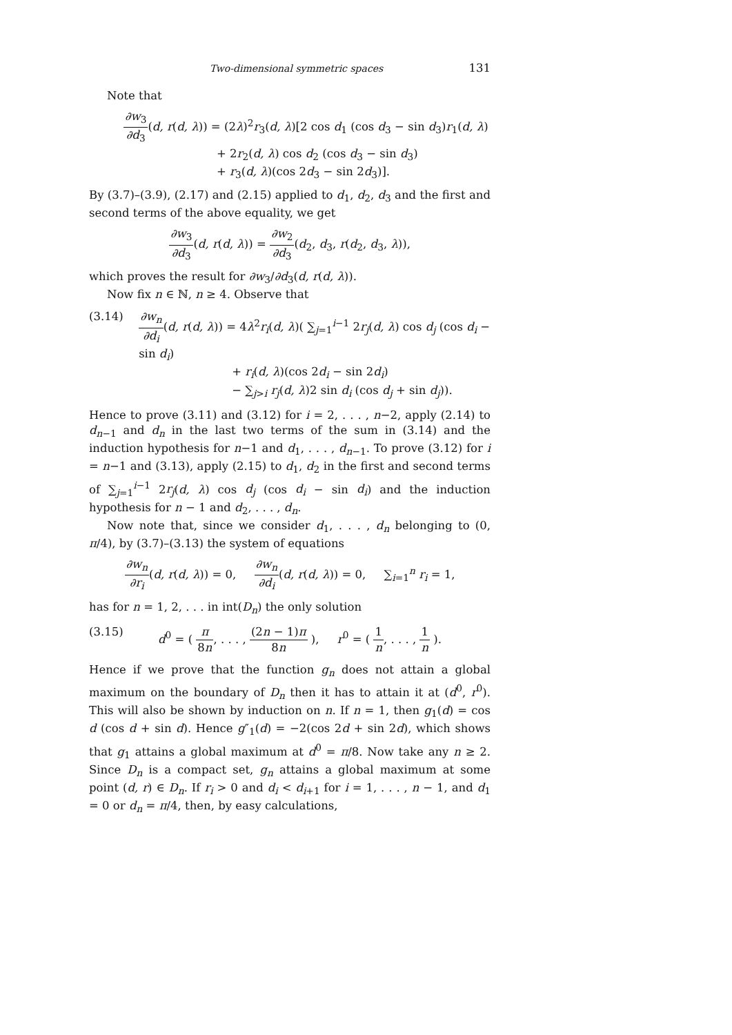Two-dimensional symmetric spaces 131
Note that
∂w<sub>3</sub> ∂d<sub>3</sub>(d, r(d, λ)) = (2λ)<sup>2</sup>r<sub>3</sub>(d, λ)[2 cos d<sub>1</sub> (cos d<sub>3</sub> − sin d<sub>3</sub>)r<sub>1</sub>(d, λ)
+ 2r<sub>2</sub>(d, λ) cos d<sub>2</sub> (cos d<sub>3</sub> − sin d<sub>3</sub>)
+ r<sub>3</sub>(d, λ)(cos 2d<sub>3</sub> − sin 2d<sub>3</sub>)].
By (3.7)–(3.9), (2.17) and (2.15) applied to d<sub>1</sub>, d<sub>2</sub>, d<sub>3</sub> and the first and second terms of the above equality, we get
∂w<sub>3</sub> ∂d<sub>3</sub>(d, r(d, λ)) = ∂w<sub>2</sub> ∂d<sub>3</sub>(d<sub>2</sub>, d<sub>3</sub>, r(d<sub>2</sub>, d<sub>3</sub>, λ)),
which proves the result for ∂w<sub>3</sub>/∂d<sub>3</sub>(d, r(d, λ)).
Now fix n ∈ ℕ, n ≥ 4. Observe that
(3.14) ∂w<sub>n</sub> ∂d<sub>i</sub>(d, r(d, λ)) = 4λ<sup>2</sup>r<sub>i</sub>(d, λ)( ∑<sub>j=1</sub><sup>i−1</sup> 2r<sub>j</sub>(d, λ) cos d<sub>j</sub> (cos d<sub>i</sub> − sin d<sub>i</sub>)
+ r<sub>i</sub>(d, λ)(cos 2d<sub>i</sub> − sin 2d<sub>i</sub>)
− ∑<sub>j>i</sub> r<sub>j</sub>(d, λ)2 sin d<sub>i</sub> (cos d<sub>j</sub> + sin d<sub>j</sub>)).
Hence to prove (3.11) and (3.12) for i = 2, . . . , n−2, apply (2.14) to d<sub>n−1</sub> and d<sub>n</sub> in the last two terms of the sum in (3.14) and the induction hypothesis for n−1 and d<sub>1</sub>, . . . , d<sub>n−1</sub>. To prove (3.12) for i = n−1 and (3.13), apply (2.15) to d<sub>1</sub>, d<sub>2</sub> in the first and second terms of ∑<sub>j=1</sub><sup>i−1</sup> 2r<sub>j</sub>(d, λ) cos d<sub>j</sub> (cos d<sub>i</sub> − sin d<sub>i</sub>) and the induction hypothesis for n − 1 and d<sub>2</sub>, . . . , d<sub>n</sub>.
Now note that, since we consider d<sub>1</sub>, . . . , d<sub>n</sub> belonging to (0, π/4), by (3.7)–(3.13) the system of equations
∂w<sub>n</sub> ∂r<sub>i</sub>(d, r(d, λ)) = 0, ∂w<sub>n</sub> ∂d<sub>i</sub>(d, r(d, λ)) = 0, ∑<sub>i=1</sub><sup>n</sup> r<sub>i</sub> = 1,
has for n = 1, 2, . . . in int(D<sub>n</sub>) the only solution
(3.15) d<sup>0</sup> = ( π 8n, . . . , (2n − 1)π 8n ), r<sup>0</sup> = ( 1 n, . . . , 1 n ).
Hence if we prove that the function g<sub>n</sub> does not attain a global maximum on the boundary of D<sub>n</sub> then it has to attain it at (d<sup>0</sup>, r<sup>0</sup>). This will also be shown by induction on n. If n = 1, then g<sub>1</sub>(d) = cos d (cos d + sin d). Hence g″<sub>1</sub>(d) = −2(cos 2d + sin 2d), which shows that g<sub>1</sub> attains a global maximum at d<sup>0</sup> = π/8. Now take any n ≥ 2. Since D<sub>n</sub> is a compact set, g<sub>n</sub> attains a global maximum at some point (d, r) ∈ D<sub>n</sub>. If r<sub>i</sub> > 0 and d<sub>i</sub> < d<sub>i+1</sub> for i = 1, . . . , n − 1, and d<sub>1</sub> = 0 or d<sub>n</sub> = π/4, then, by easy calculations,